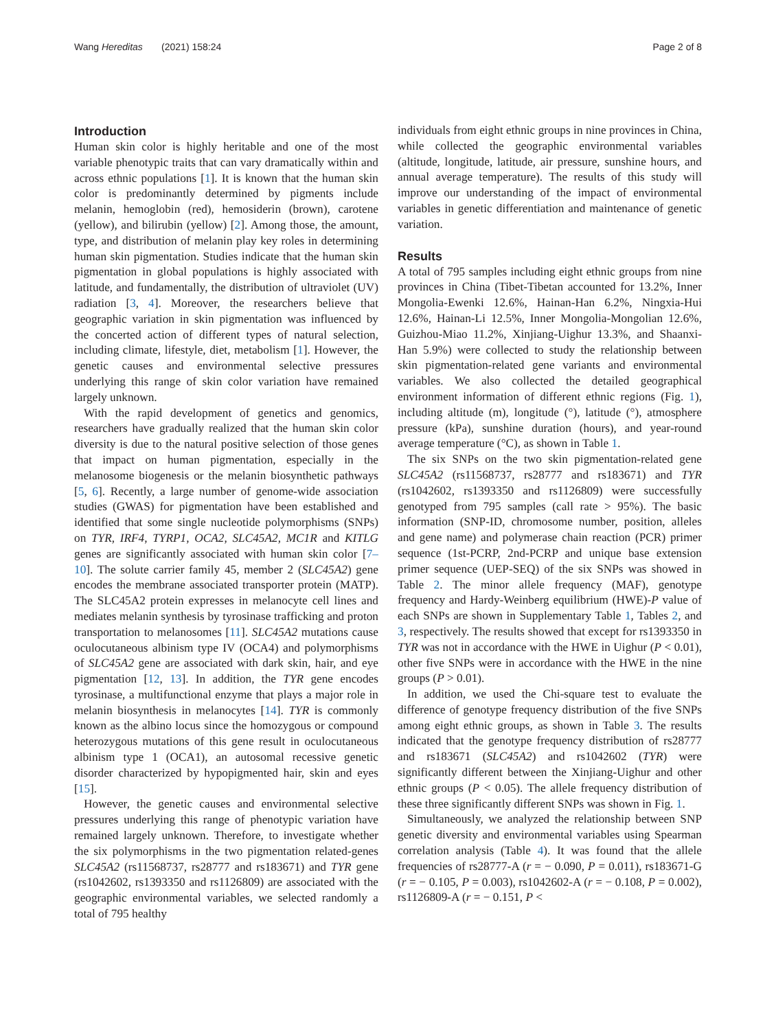Wang Hereditas (2021) 158:24 Page 2 of 8
Introduction
Human skin color is highly heritable and one of the most variable phenotypic traits that can vary dramatically within and across ethnic populations [1]. It is known that the human skin color is predominantly determined by pigments include melanin, hemoglobin (red), hemosiderin (brown), carotene (yellow), and bilirubin (yellow) [2]. Among those, the amount, type, and distribution of melanin play key roles in determining human skin pigmentation. Studies indicate that the human skin pigmentation in global populations is highly associated with latitude, and fundamentally, the distribution of ultraviolet (UV) radiation [3, 4]. Moreover, the researchers believe that geographic variation in skin pigmentation was influenced by the concerted action of different types of natural selection, including climate, lifestyle, diet, metabolism [1]. However, the genetic causes and environmental selective pressures underlying this range of skin color variation have remained largely unknown.
With the rapid development of genetics and genomics, researchers have gradually realized that the human skin color diversity is due to the natural positive selection of those genes that impact on human pigmentation, especially in the melanosome biogenesis or the melanin biosynthetic pathways [5, 6]. Recently, a large number of genome-wide association studies (GWAS) for pigmentation have been established and identified that some single nucleotide polymorphisms (SNPs) on TYR, IRF4, TYRP1, OCA2, SLC45A2, MC1R and KITLG genes are significantly associated with human skin color [7–10]. The solute carrier family 45, member 2 (SLC45A2) gene encodes the membrane associated transporter protein (MATP). The SLC45A2 protein expresses in melanocyte cell lines and mediates melanin synthesis by tyrosinase trafficking and proton transportation to melanosomes [11]. SLC45A2 mutations cause oculocutaneous albinism type IV (OCA4) and polymorphisms of SLC45A2 gene are associated with dark skin, hair, and eye pigmentation [12, 13]. In addition, the TYR gene encodes tyrosinase, a multifunctional enzyme that plays a major role in melanin biosynthesis in melanocytes [14]. TYR is commonly known as the albino locus since the homozygous or compound heterozygous mutations of this gene result in oculocutaneous albinism type 1 (OCA1), an autosomal recessive genetic disorder characterized by hypopigmented hair, skin and eyes [15].
However, the genetic causes and environmental selective pressures underlying this range of phenotypic variation have remained largely unknown. Therefore, to investigate whether the six polymorphisms in the two pigmentation related-genes SLC45A2 (rs11568737, rs28777 and rs183671) and TYR gene (rs1042602, rs1393350 and rs1126809) are associated with the geographic environmental variables, we selected randomly a total of 795 healthy
individuals from eight ethnic groups in nine provinces in China, while collected the geographic environmental variables (altitude, longitude, latitude, air pressure, sunshine hours, and annual average temperature). The results of this study will improve our understanding of the impact of environmental variables in genetic differentiation and maintenance of genetic variation.
Results
A total of 795 samples including eight ethnic groups from nine provinces in China (Tibet-Tibetan accounted for 13.2%, Inner Mongolia-Ewenki 12.6%, Hainan-Han 6.2%, Ningxia-Hui 12.6%, Hainan-Li 12.5%, Inner Mongolia-Mongolian 12.6%, Guizhou-Miao 11.2%, Xinjiang-Uighur 13.3%, and Shaanxi-Han 5.9%) were collected to study the relationship between skin pigmentation-related gene variants and environmental variables. We also collected the detailed geographical environment information of different ethnic regions (Fig. 1), including altitude (m), longitude (°), latitude (°), atmosphere pressure (kPa), sunshine duration (hours), and year-round average temperature (°C), as shown in Table 1.
The six SNPs on the two skin pigmentation-related gene SLC45A2 (rs11568737, rs28777 and rs183671) and TYR (rs1042602, rs1393350 and rs1126809) were successfully genotyped from 795 samples (call rate > 95%). The basic information (SNP-ID, chromosome number, position, alleles and gene name) and polymerase chain reaction (PCR) primer sequence (1st-PCRP, 2nd-PCRP and unique base extension primer sequence (UEP-SEQ) of the six SNPs was showed in Table 2. The minor allele frequency (MAF), genotype frequency and Hardy-Weinberg equilibrium (HWE)-P value of each SNPs are shown in Supplementary Table 1, Tables 2, and 3, respectively. The results showed that except for rs1393350 in TYR was not in accordance with the HWE in Uighur (P < 0.01), other five SNPs were in accordance with the HWE in the nine groups (P > 0.01).
In addition, we used the Chi-square test to evaluate the difference of genotype frequency distribution of the five SNPs among eight ethnic groups, as shown in Table 3. The results indicated that the genotype frequency distribution of rs28777 and rs183671 (SLC45A2) and rs1042602 (TYR) were significantly different between the Xinjiang-Uighur and other ethnic groups (P < 0.05). The allele frequency distribution of these three significantly different SNPs was shown in Fig. 1.
Simultaneously, we analyzed the relationship between SNP genetic diversity and environmental variables using Spearman correlation analysis (Table 4). It was found that the allele frequencies of rs28777-A (r = − 0.090, P = 0.011), rs183671-G (r = − 0.105, P = 0.003), rs1042602-A (r = − 0.108, P = 0.002), rs1126809-A (r = − 0.151, P <